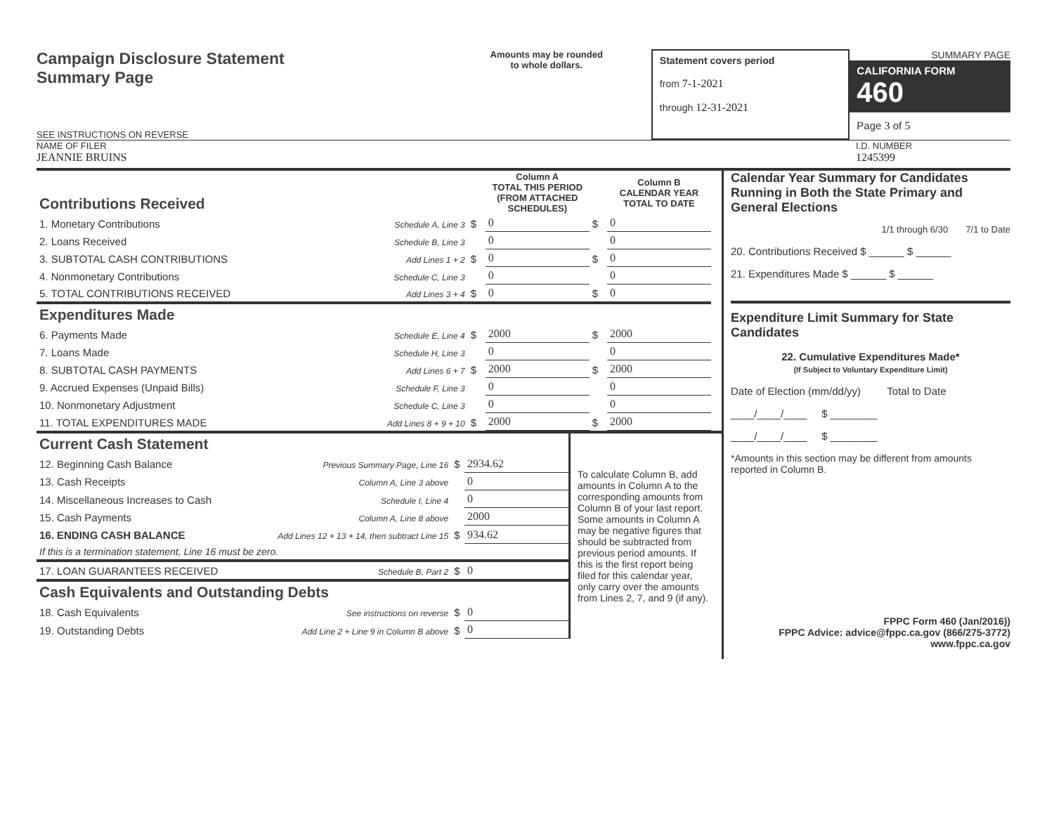Campaign Disclosure Statement
Summary Page
SEE INSTRUCTIONS ON REVERSE
Amounts may be rounded
to whole dollars.
Statement covers period
from 7-1-2021
through 12-31-2021
SUMMARY PAGE
CALIFORNIA FORM 460
Page 3 of 5
NAME OF FILER
JEANNIE BRUINS
I.D. NUMBER
1245399
| Contributions Received | | | Column A TOTAL THIS PERIOD (FROM ATTACHED SCHEDULES) | | Column B CALENDAR YEAR TOTAL TO DATE |
| 1. Monetary Contributions | Schedule A, Line 3 | $ | 0 | $ | 0 |
| 2. Loans Received | Schedule B, Line 3 | | 0 | | 0 |
| 3. SUBTOTAL CASH CONTRIBUTIONS | Add Lines 1 + 2 | $ | 0 | $ | 0 |
| 4. Nonmonetary Contributions | Schedule C, Line 3 | | 0 | | 0 |
| 5. TOTAL CONTRIBUTIONS RECEIVED | Add Lines 3 + 4 | $ | 0 | $ | 0 |
| Expenditures Made | | | | | |
| 6. Payments Made | Schedule E, Line 4 | $ | 2000 | $ | 2000 |
| 7. Loans Made | Schedule H, Line 3 | | 0 | | 0 |
| 8. SUBTOTAL CASH PAYMENTS | Add Lines 6 + 7 | $ | 2000 | $ | 2000 |
| 9. Accrued Expenses (Unpaid Bills) | Schedule F, Line 3 | | 0 | | 0 |
| 10. Nonmonetary Adjustment | Schedule C, Line 3 | | 0 | | 0 |
| 11. TOTAL EXPENDITURES MADE | Add Lines 8 + 9 + 10 | $ | 2000 | $ | 2000 |
| Current Cash Statement | | | |
| 12. Beginning Cash Balance | Previous Summary Page, Line 16 | $ | 2934.62 |
| 13. Cash Receipts | Column A, Line 3 above | | 0 |
| 14. Miscellaneous Increases to Cash | Schedule I, Line 4 | | 0 |
| 15. Cash Payments | Column A, Line 8 above | | 2000 |
| 16. ENDING CASH BALANCE | Add Lines 12 + 13 + 14, then subtract Line 15 | $ | 934.62 |
| If this is a termination statement, Line 16 must be zero. | | | |
| 17. LOAN GUARANTEES RECEIVED | Schedule B, Part 2 | $ | 0 |
| Cash Equivalents and Outstanding Debts | | | |
| 18. Cash Equivalents | See instructions on reverse | $ | 0 |
| 19. Outstanding Debts | Add Line 2 + Line 9 in Column B above | $ | 0 |
To calculate Column B, add amounts in Column A to the corresponding amounts from Column B of your last report. Some amounts in Column A may be negative figures that should be subtracted from previous period amounts. If this is the first report being filed for this calendar year, only carry over the amounts from Lines 2, 7, and 9 (if any).
Calendar Year Summary for Candidates Running in Both the State Primary and General Elections
1/1 through 6/30 7/1 to Date
20. Contributions Received $ ______ $ ______
21. Expenditures Made $ ______ $ ______
Expenditure Limit Summary for State Candidates
22. Cumulative Expenditures Made*
(If Subject to Voluntary Expenditure Limit)
Date of Election (mm/dd/yy) Total to Date
____/____/____ $ ________
____/____/____ $ ________
*Amounts in this section may be different from amounts reported in Column B.
FPPC Form 460 (Jan/2016))
FPPC Advice: advice@fppc.ca.gov (866/275-3772)
www.fppc.ca.gov